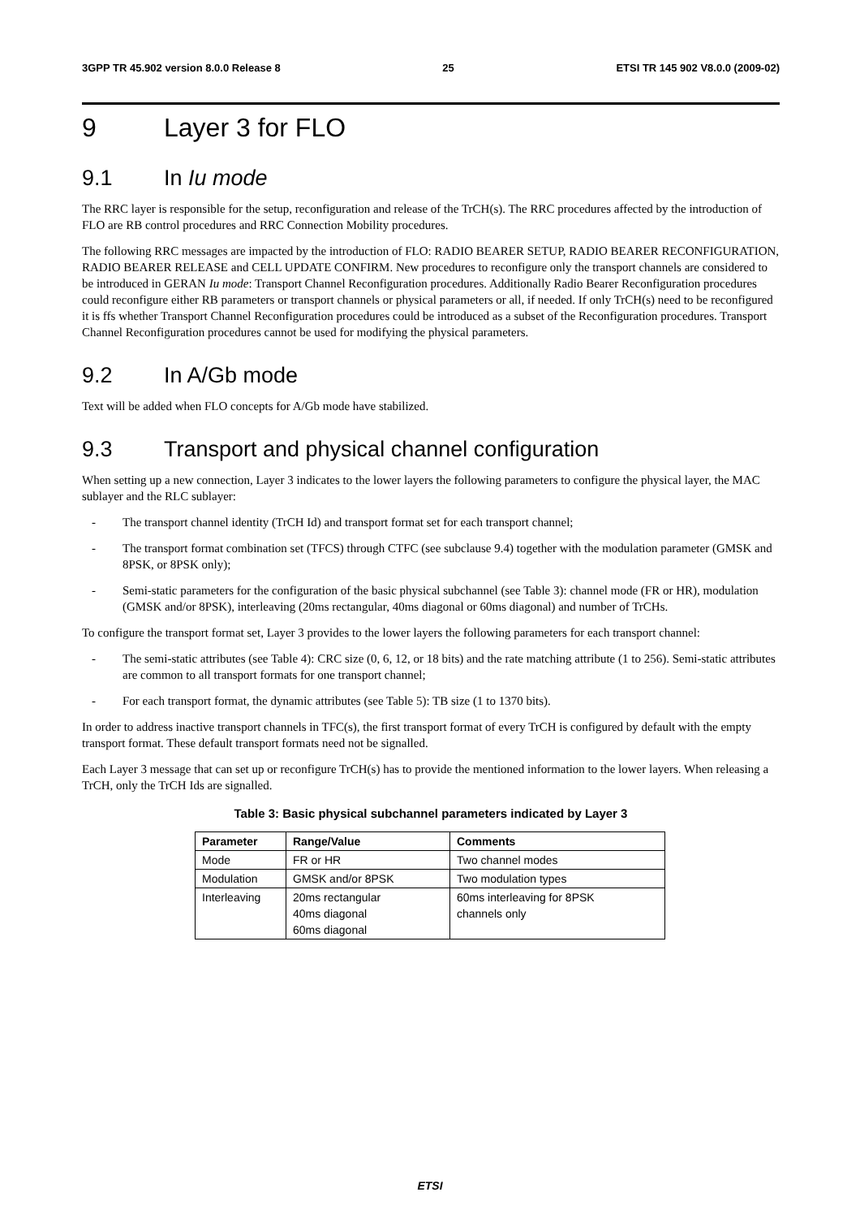3GPP TR 45.902 version 8.0.0 Release 8 25 ETSI TR 145 902 V8.0.0 (2009-02)
9 Layer 3 for FLO
9.1 In Iu mode
The RRC layer is responsible for the setup, reconfiguration and release of the TrCH(s). The RRC procedures affected by the introduction of FLO are RB control procedures and RRC Connection Mobility procedures.
The following RRC messages are impacted by the introduction of FLO: RADIO BEARER SETUP, RADIO BEARER RECONFIGURATION, RADIO BEARER RELEASE and CELL UPDATE CONFIRM. New procedures to reconfigure only the transport channels are considered to be introduced in GERAN Iu mode: Transport Channel Reconfiguration procedures. Additionally Radio Bearer Reconfiguration procedures could reconfigure either RB parameters or transport channels or physical parameters or all, if needed. If only TrCH(s) need to be reconfigured it is ffs whether Transport Channel Reconfiguration procedures could be introduced as a subset of the Reconfiguration procedures. Transport Channel Reconfiguration procedures cannot be used for modifying the physical parameters.
9.2 In A/Gb mode
Text will be added when FLO concepts for A/Gb mode have stabilized.
9.3 Transport and physical channel configuration
When setting up a new connection, Layer 3 indicates to the lower layers the following parameters to configure the physical layer, the MAC sublayer and the RLC sublayer:
- The transport channel identity (TrCH Id) and transport format set for each transport channel;
- The transport format combination set (TFCS) through CTFC (see subclause 9.4) together with the modulation parameter (GMSK and 8PSK, or 8PSK only);
- Semi-static parameters for the configuration of the basic physical subchannel (see Table 3): channel mode (FR or HR), modulation (GMSK and/or 8PSK), interleaving (20ms rectangular, 40ms diagonal or 60ms diagonal) and number of TrCHs.
To configure the transport format set, Layer 3 provides to the lower layers the following parameters for each transport channel:
- The semi-static attributes (see Table 4): CRC size (0, 6, 12, or 18 bits) and the rate matching attribute (1 to 256). Semi-static attributes are common to all transport formats for one transport channel;
- For each transport format, the dynamic attributes (see Table 5): TB size (1 to 1370 bits).
In order to address inactive transport channels in TFC(s), the first transport format of every TrCH is configured by default with the empty transport format. These default transport formats need not be signalled.
Each Layer 3 message that can set up or reconfigure TrCH(s) has to provide the mentioned information to the lower layers. When releasing a TrCH, only the TrCH Ids are signalled.
Table 3: Basic physical subchannel parameters indicated by Layer 3
| Parameter | Range/Value | Comments |
| --- | --- | --- |
| Mode | FR or HR | Two channel modes |
| Modulation | GMSK and/or 8PSK | Two modulation types |
| Interleaving | 20ms rectangular 40ms diagonal 60ms diagonal | 60ms interleaving for 8PSK channels only |
ETSI